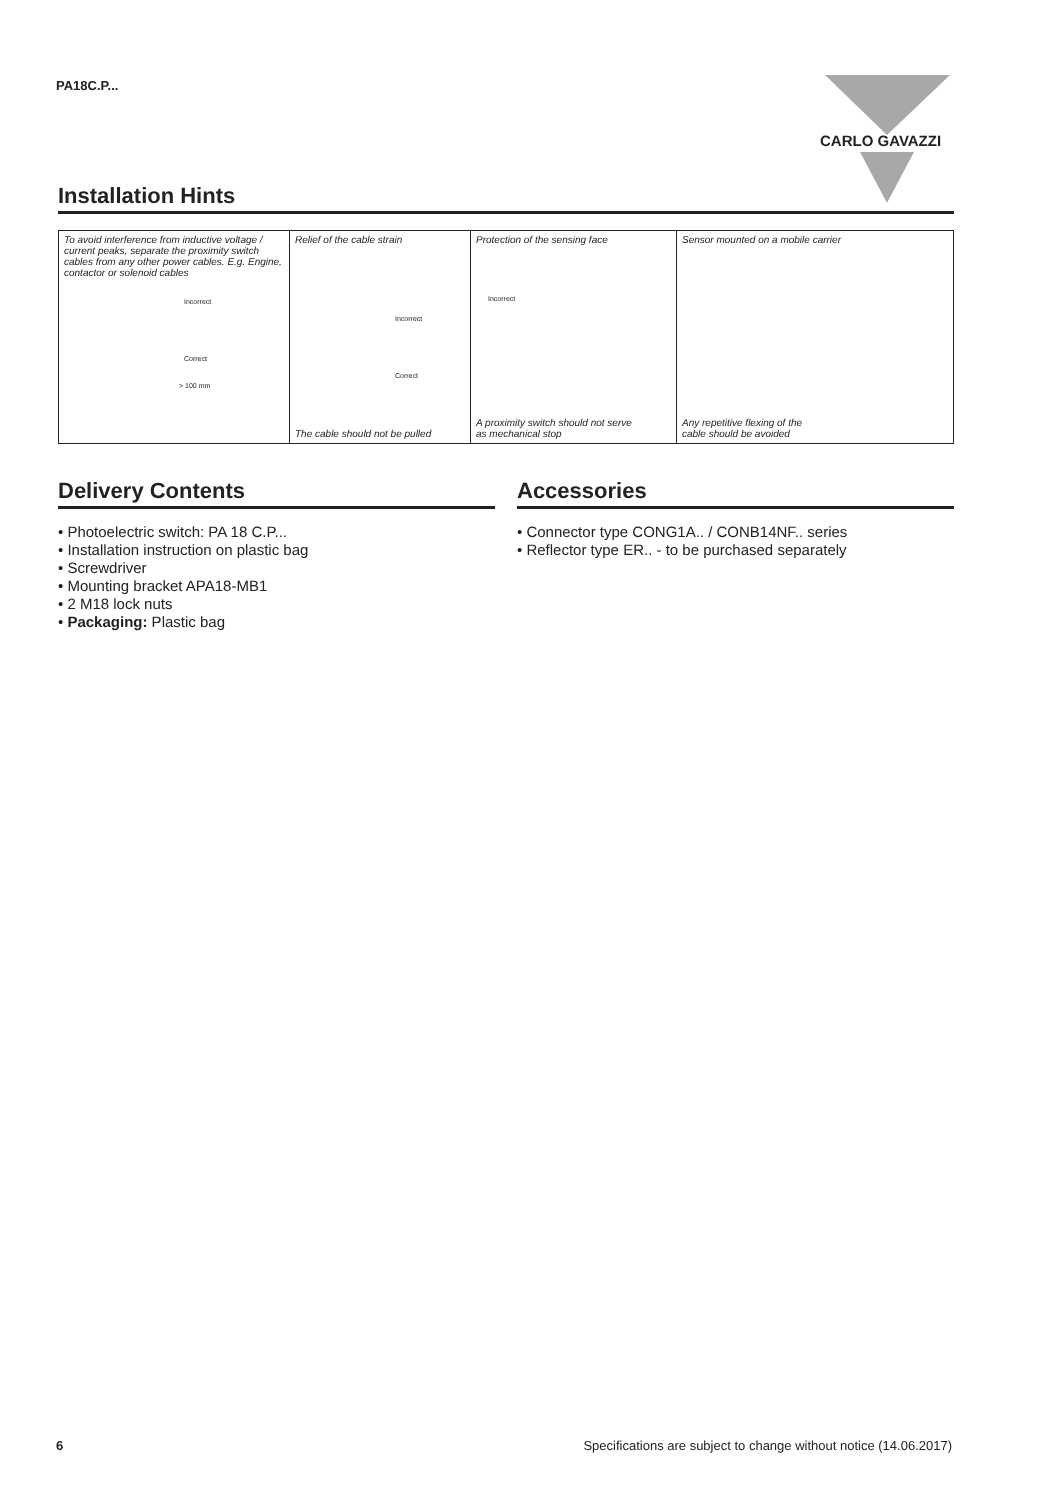PA18C.P... CARLO GAVAZZI
Installation Hints
| To avoid interference from inductive voltage / current peaks, separate the proximity switch cables from any other power cables. E.g. Engine, contactor or solenoid cables Incorrect Correct > 100 mm | Relief of the cable strain Incorrect Correct The cable should not be pulled | Protection of the sensing face Incorrect A proximity switch should not serve as mechanical stop | Sensor mounted on a mobile carrier Any repetitive flexing of the cable should be avoided |
Delivery Contents
• Photoelectric switch: PA 18 C.P...
• Installation instruction on plastic bag
• Screwdriver
• Mounting bracket APA18-MB1
• 2 M18 lock nuts
• Packaging: Plastic bag
Accessories
• Connector type CONG1A.. / CONB14NF.. series
• Reflector type ER.. - to be purchased separately
6 Specifications are subject to change without notice (14.06.2017)